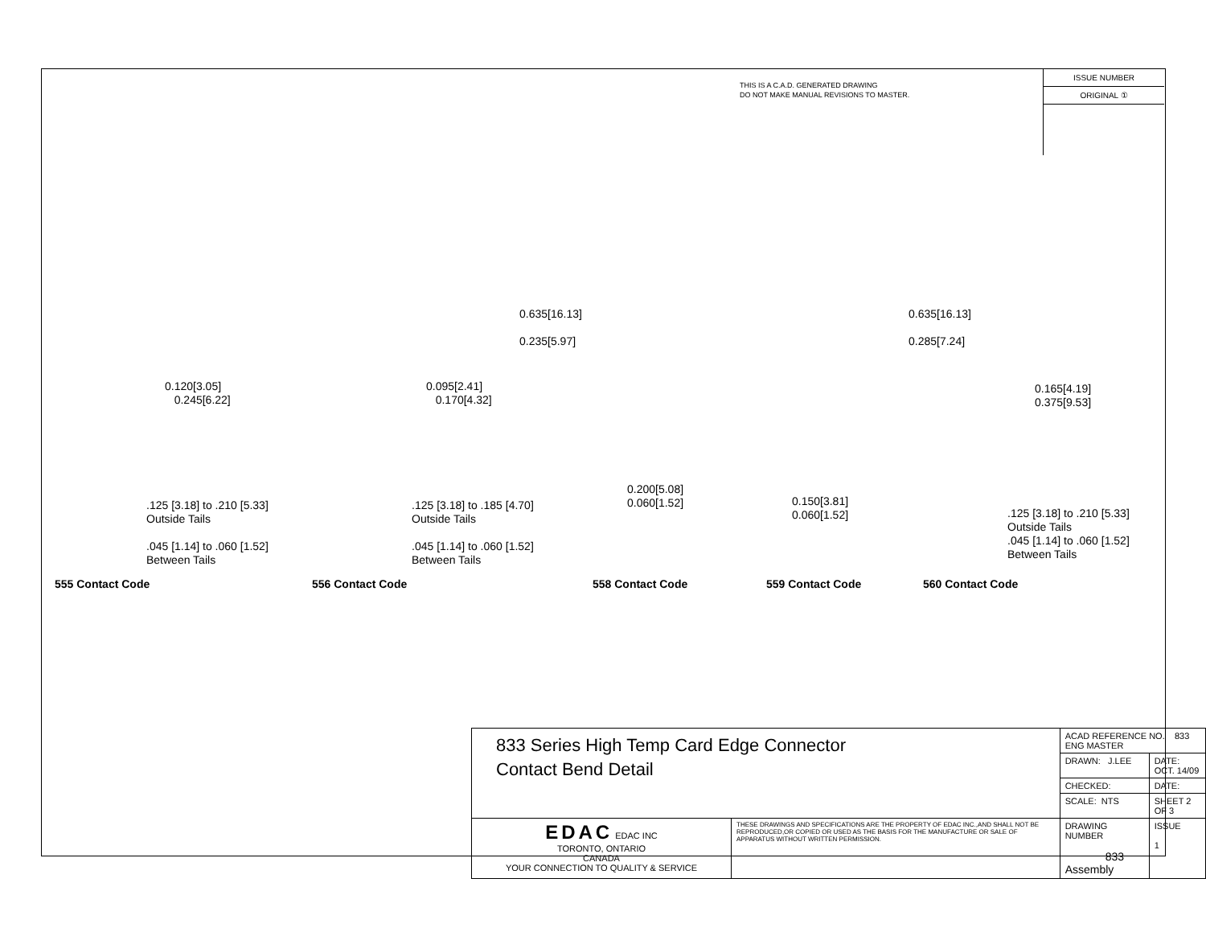THIS IS A C.A.D. GENERATED DRAWING
DO NOT MAKE MANUAL REVISIONS TO MASTER.
ISSUE NUMBER
ORIGINAL ①
0.120[3.05]
0.245[6.22]
.125 [3.18] to .210 [5.33]
Outside Tails
.045 [1.14] to .060 [1.52]
Between Tails
0.095[2.41]
0.170[4.32]
.125 [3.18] to .185 [4.70]
Outside Tails
.045 [1.14] to .060 [1.52]
Between Tails
0.635[16.13]
0.235[5.97]
0.200[5.08]
0.060[1.52]
0.635[16.13]
0.285[7.24]
0.150[3.81]
0.060[1.52]
0.165[4.19]
0.375[9.53]
.125 [3.18] to .210 [5.33]
Outside Tails
.045 [1.14] to .060 [1.52]
Between Tails
555 Contact Code 556 Contact Code 558 Contact Code 559 Contact Code 560 Contact Code
| 833 Series High Temp Card Edge Connector Contact Bend Detail | | ACAD REFERENCE NO. 833 ENG MASTER | | |
| | | DRAWN: J.LEE | DATE: OCT. 14/09 | |
| | | CHECKED: | DATE: | |
| | | SCALE: NTS | SHEET 2 OF 3 | |
| EDAC EDAC INC TORONTO, ONTARIO CANADA YOUR CONNECTION TO QUALITY & SERVICE | THESE DRAWINGS AND SPECIFICATIONS ARE THE PROPERTY OF EDAC INC.,AND SHALL NOT BE REPRODUCED,OR COPIED OR USED AS THE BASIS FOR THE MANUFACTURE OR SALE OF APPARATUS WITHOUT WRITTEN PERMISSION. | DRAWING NUMBER 833 Assembly | | ISSUE 1 |